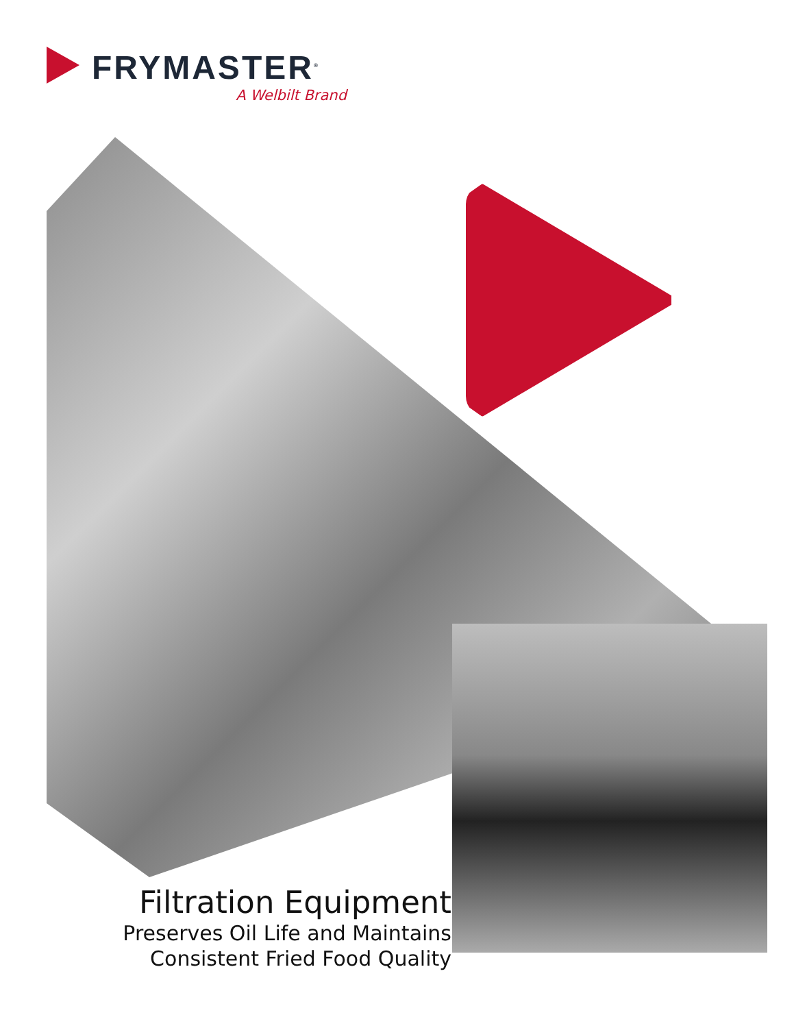FRYMASTER<sup>®</sup>
A Welbilt Brand
Filtration Equipment
Preserves Oil Life and Maintains
Consistent Fried Food Quality